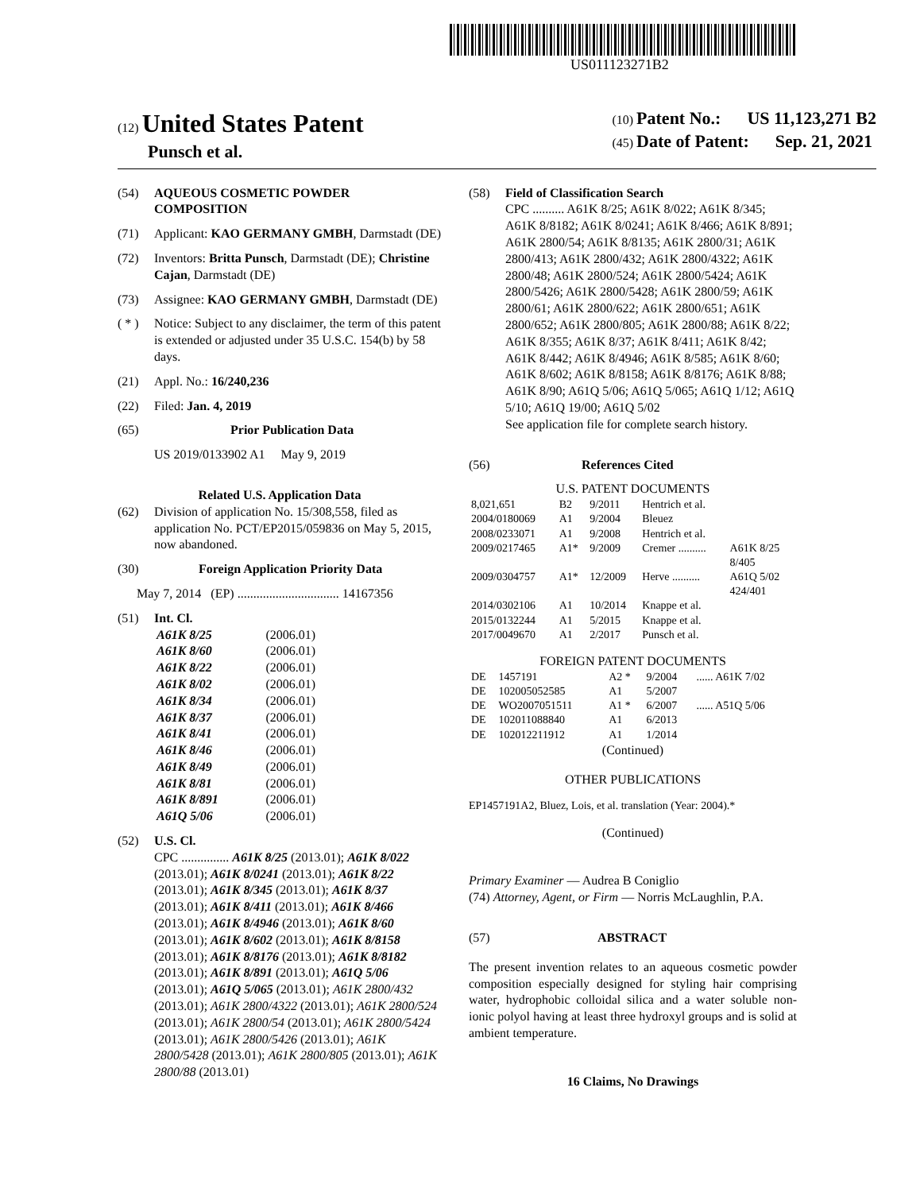US011123271B2
(12) United States Patent
Punsch et al.
(10) Patent No.: US 11,123,271 B2
(45) Date of Patent: Sep. 21, 2021
(54) AQUEOUS COSMETIC POWDER COMPOSITION
(71) Applicant: KAO GERMANY GMBH, Darmstadt (DE)
(72) Inventors: Britta Punsch, Darmstadt (DE); Christine Cajan, Darmstadt (DE)
(73) Assignee: KAO GERMANY GMBH, Darmstadt (DE)
( * ) Notice: Subject to any disclaimer, the term of this patent is extended or adjusted under 35 U.S.C. 154(b) by 58 days.
(21) Appl. No.: 16/240,236
(22) Filed: Jan. 4, 2019
(65) Prior Publication Data
US 2019/0133902 A1 May 9, 2019
Related U.S. Application Data
(62) Division of application No. 15/308,558, filed as application No. PCT/EP2015/059836 on May 5, 2015, now abandoned.
(30) Foreign Application Priority Data
May 7, 2014 (EP) ................................ 14167356
(51) Int. Cl.
| A61K 8/25 | (2006.01) |
| A61K 8/60 | (2006.01) |
| A61K 8/22 | (2006.01) |
| A61K 8/02 | (2006.01) |
| A61K 8/34 | (2006.01) |
| A61K 8/37 | (2006.01) |
| A61K 8/41 | (2006.01) |
| A61K 8/46 | (2006.01) |
| A61K 8/49 | (2006.01) |
| A61K 8/81 | (2006.01) |
| A61K 8/891 | (2006.01) |
| A61Q 5/06 | (2006.01) |
(52) U.S. Cl.
CPC ............... A61K 8/25 (2013.01); A61K 8/022 (2013.01); A61K 8/0241 (2013.01); A61K 8/22 (2013.01); A61K 8/345 (2013.01); A61K 8/37 (2013.01); A61K 8/411 (2013.01); A61K 8/466 (2013.01); A61K 8/4946 (2013.01); A61K 8/60 (2013.01); A61K 8/602 (2013.01); A61K 8/8158 (2013.01); A61K 8/8176 (2013.01); A61K 8/8182 (2013.01); A61K 8/891 (2013.01); A61Q 5/06 (2013.01); A61Q 5/065 (2013.01); A61K 2800/432 (2013.01); A61K 2800/4322 (2013.01); A61K 2800/524 (2013.01); A61K 2800/54 (2013.01); A61K 2800/5424 (2013.01); A61K 2800/5426 (2013.01); A61K 2800/5428 (2013.01); A61K 2800/805 (2013.01); A61K 2800/88 (2013.01)
(58) Field of Classification Search
CPC .......... A61K 8/25; A61K 8/022; A61K 8/345; A61K 8/8182; A61K 8/0241; A61K 8/466; A61K 8/891; A61K 2800/54; A61K 8/8135; A61K 2800/31; A61K 2800/413; A61K 2800/432; A61K 2800/4322; A61K 2800/48; A61K 2800/524; A61K 2800/5424; A61K 2800/5426; A61K 2800/5428; A61K 2800/59; A61K 2800/61; A61K 2800/622; A61K 2800/651; A61K 2800/652; A61K 2800/805; A61K 2800/88; A61K 8/22; A61K 8/355; A61K 8/37; A61K 8/411; A61K 8/42; A61K 8/442; A61K 8/4946; A61K 8/585; A61K 8/60; A61K 8/602; A61K 8/8158; A61K 8/8176; A61K 8/88; A61K 8/90; A61Q 5/06; A61Q 5/065; A61Q 1/12; A61Q 5/10; A61Q 19/00; A61Q 5/02
See application file for complete search history.
(56) References Cited
U.S. PATENT DOCUMENTS
| 8,021,651 | B2 | 9/2011 | Hentrich et al. | |
| 2004/0180069 | A1 | 9/2004 | Bleuez | |
| 2008/0233071 | A1 | 9/2008 | Hentrich et al. | |
| 2009/0217465 | A1* | 9/2009 | Cremer .......... | A61K 8/25 8/405 |
| 2009/0304757 | A1* | 12/2009 | Herve .......... | A61Q 5/02 424/401 |
| 2014/0302106 | A1 | 10/2014 | Knappe et al. | |
| 2015/0132244 | A1 | 5/2015 | Knappe et al. | |
| 2017/0049670 | A1 | 2/2017 | Punsch et al. | |
FOREIGN PATENT DOCUMENTS
| DE | 1457191 | A2 * | 9/2004 | ...... A61K 7/02 |
| DE | 102005052585 | A1 | 5/2007 | |
| DE | WO2007051511 | A1 * | 6/2007 | ...... A51Q 5/06 |
| DE | 102011088840 | A1 | 6/2013 | |
| DE | 102012211912 | A1 | 1/2014 | |
(Continued)
OTHER PUBLICATIONS
EP1457191A2, Bluez, Lois, et al. translation (Year: 2004).*
(Continued)
Primary Examiner — Audrea B Coniglio
(74) Attorney, Agent, or Firm — Norris McLaughlin, P.A.
(57) ABSTRACT
The present invention relates to an aqueous cosmetic powder composition especially designed for styling hair comprising water, hydrophobic colloidal silica and a water soluble non-ionic polyol having at least three hydroxyl groups and is solid at ambient temperature.
16 Claims, No Drawings